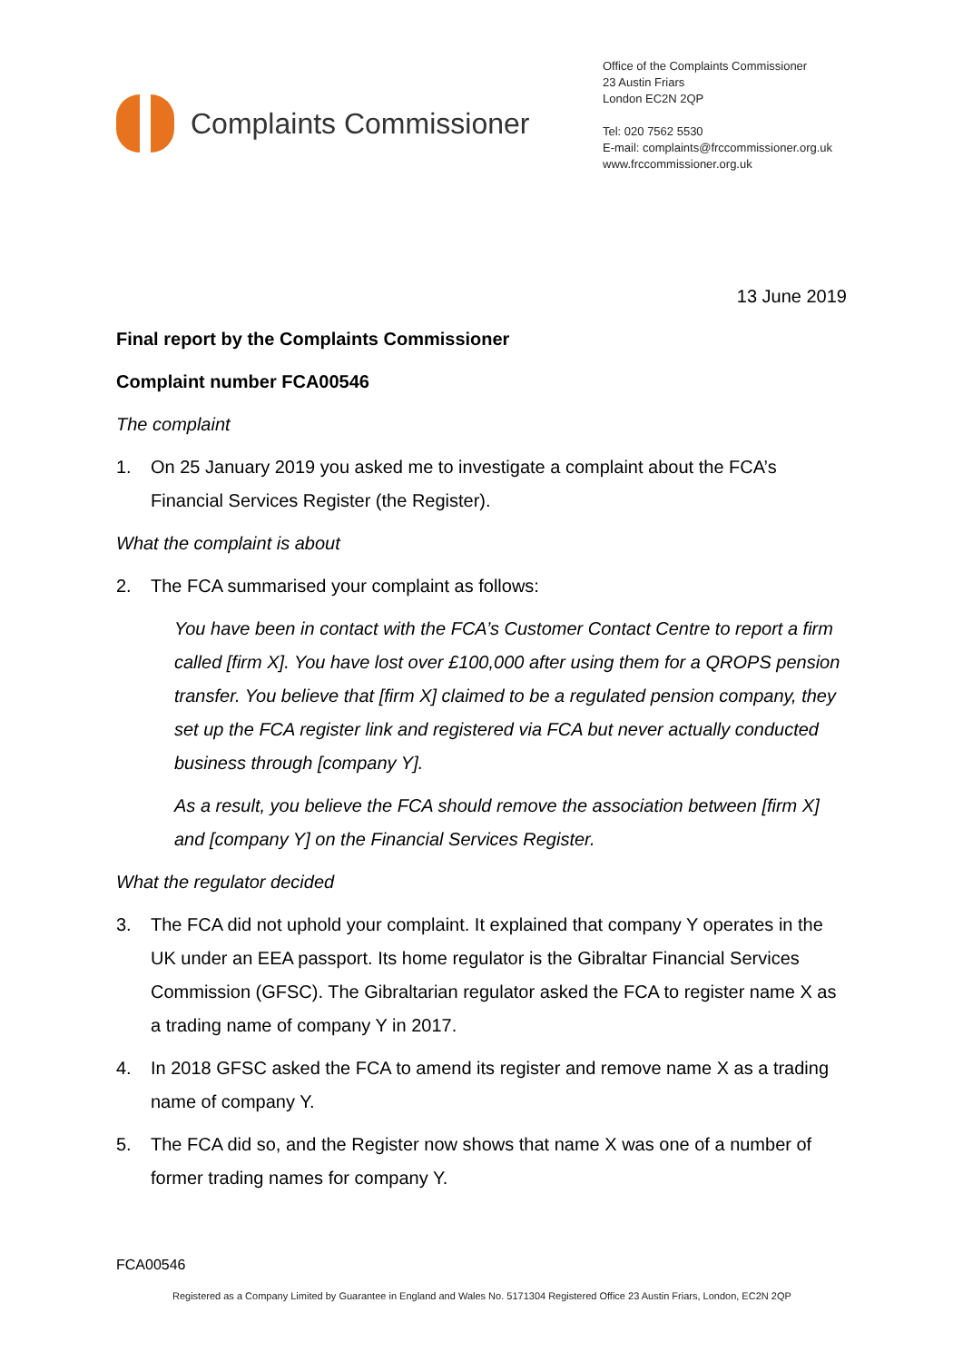Complaints Commissioner
Office of the Complaints Commissioner
23 Austin Friars
London EC2N 2QP
Tel: 020 7562 5530
E-mail: complaints@frccommissioner.org.uk
www.frccommissioner.org.uk
13 June 2019
Final report by the Complaints Commissioner
Complaint number FCA00546
The complaint
1. On 25 January 2019 you asked me to investigate a complaint about the FCA’s Financial Services Register (the Register).
What the complaint is about
2. The FCA summarised your complaint as follows:
You have been in contact with the FCA’s Customer Contact Centre to report a firm called [firm X]. You have lost over £100,000 after using them for a QROPS pension transfer. You believe that [firm X] claimed to be a regulated pension company, they set up the FCA register link and registered via FCA but never actually conducted business through [company Y].
As a result, you believe the FCA should remove the association between [firm X] and [company Y] on the Financial Services Register.
What the regulator decided
3. The FCA did not uphold your complaint. It explained that company Y operates in the UK under an EEA passport. Its home regulator is the Gibraltar Financial Services Commission (GFSC). The Gibraltarian regulator asked the FCA to register name X as a trading name of company Y in 2017.
4. In 2018 GFSC asked the FCA to amend its register and remove name X as a trading name of company Y.
5. The FCA did so, and the Register now shows that name X was one of a number of former trading names for company Y.
FCA00546
Registered as a Company Limited by Guarantee in England and Wales No. 5171304 Registered Office 23 Austin Friars, London, EC2N 2QP